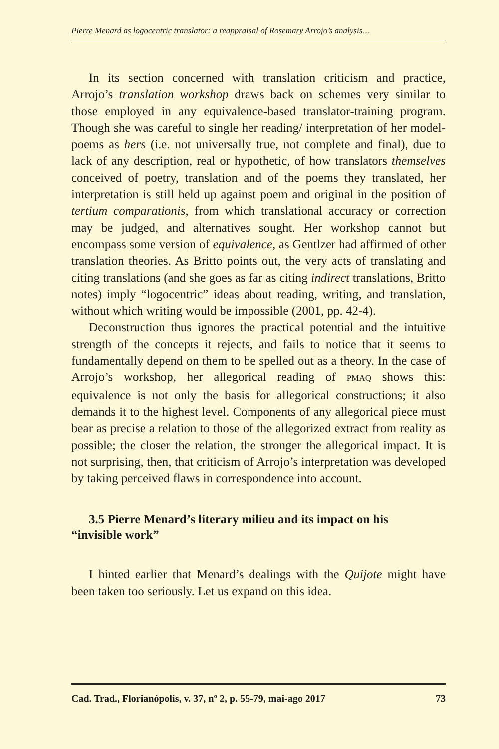Pierre Menard as logocentric translator: a reappraisal of Rosemary Arrojo’s analysis…
In its section concerned with translation criticism and practice, Arrojo’s translation workshop draws back on schemes very similar to those employed in any equivalence-based translator-training program. Though she was careful to single her reading/ interpretation of her model-poems as hers (i.e. not universally true, not complete and final), due to lack of any description, real or hypothetic, of how translators themselves conceived of poetry, translation and of the poems they translated, her interpretation is still held up against poem and original in the position of tertium comparationis, from which translational accuracy or correction may be judged, and alternatives sought. Her workshop cannot but encompass some version of equivalence, as Gentlzer had affirmed of other translation theories. As Britto points out, the very acts of translating and citing translations (and she goes as far as citing indirect translations, Britto notes) imply “logocentric” ideas about reading, writing, and translation, without which writing would be impossible (2001, pp. 42-4).
Deconstruction thus ignores the practical potential and the intuitive strength of the concepts it rejects, and fails to notice that it seems to fundamentally depend on them to be spelled out as a theory. In the case of Arrojo’s workshop, her allegorical reading of PMAQ shows this: equivalence is not only the basis for allegorical constructions; it also demands it to the highest level. Components of any allegorical piece must bear as precise a relation to those of the allegorized extract from reality as possible; the closer the relation, the stronger the allegorical impact. It is not surprising, then, that criticism of Arrojo’s interpretation was developed by taking perceived flaws in correspondence into account.
3.5 Pierre Menard’s literary milieu and its impact on his
“invisible work”
I hinted earlier that Menard’s dealings with the Quijote might have been taken too seriously. Let us expand on this idea.
Cad. Trad., Florianópolis, v. 37, nº 2, p. 55-79, mai-ago 2017 73